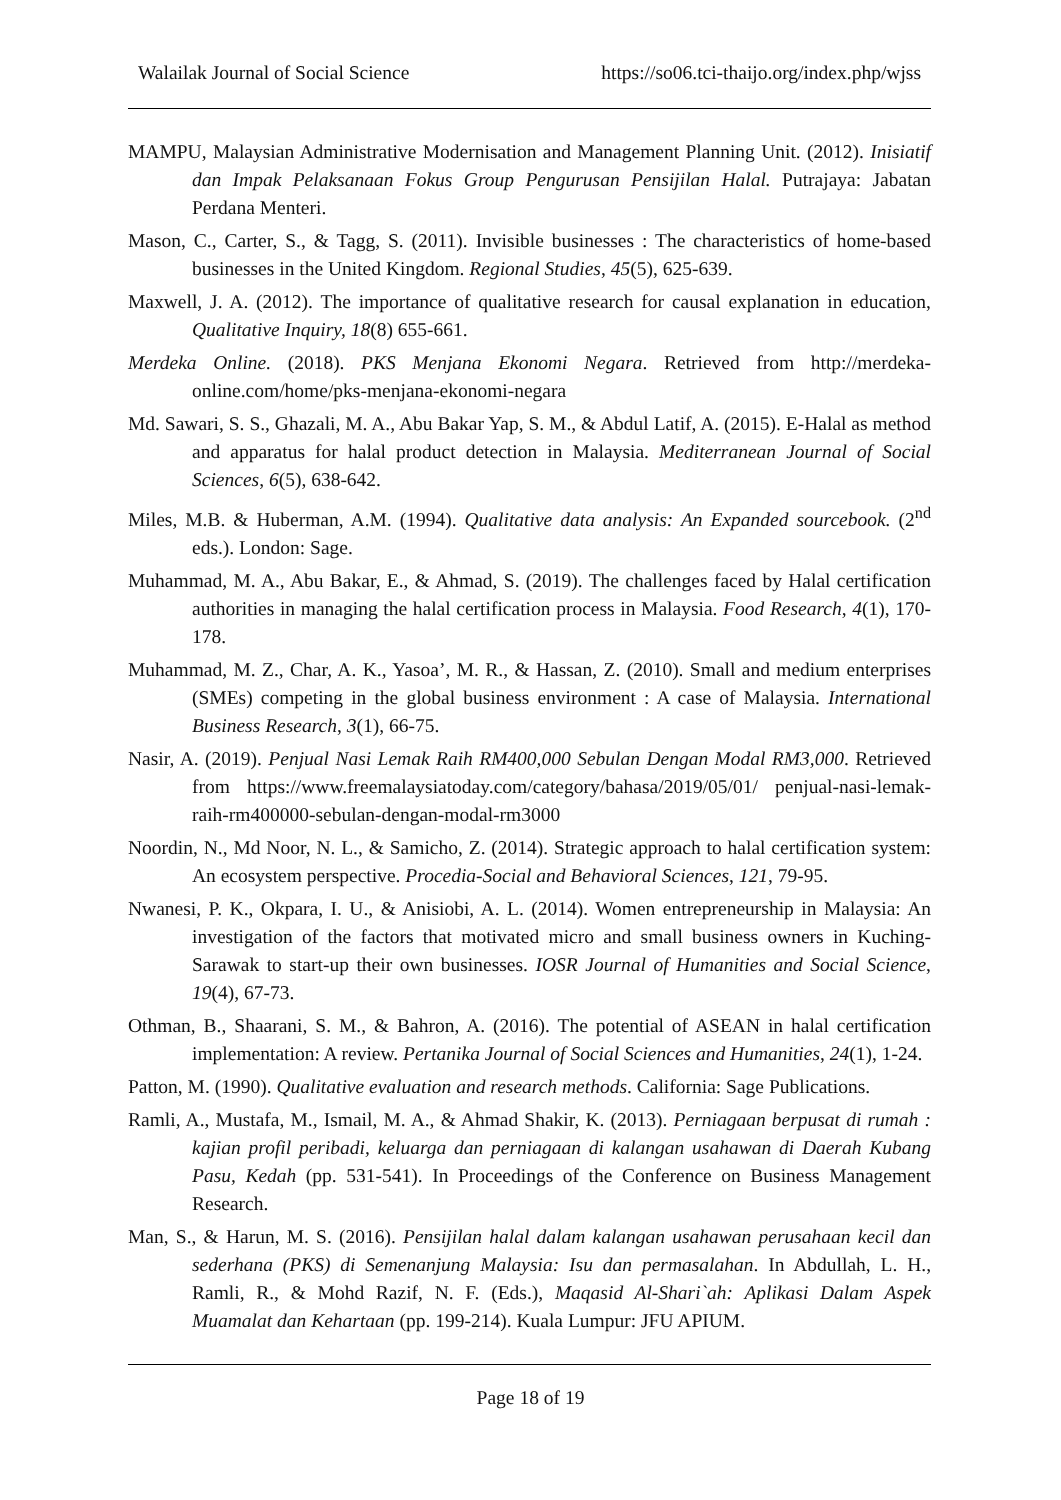Walailak Journal of Social Science https://so06.tci-thaijo.org/index.php/wjss
MAMPU, Malaysian Administrative Modernisation and Management Planning Unit. (2012). Inisiatif dan Impak Pelaksanaan Fokus Group Pengurusan Pensijilan Halal. Putrajaya: Jabatan Perdana Menteri.
Mason, C., Carter, S., & Tagg, S. (2011). Invisible businesses : The characteristics of home-based businesses in the United Kingdom. Regional Studies, 45(5), 625-639.
Maxwell, J. A. (2012). The importance of qualitative research for causal explanation in education, Qualitative Inquiry, 18(8) 655-661.
Merdeka Online. (2018). PKS Menjana Ekonomi Negara. Retrieved from http://merdeka-online.com/home/pks-menjana-ekonomi-negara
Md. Sawari, S. S., Ghazali, M. A., Abu Bakar Yap, S. M., & Abdul Latif, A. (2015). E-Halal as method and apparatus for halal product detection in Malaysia. Mediterranean Journal of Social Sciences, 6(5), 638-642.
Miles, M.B. & Huberman, A.M. (1994). Qualitative data analysis: An Expanded sourcebook. (2<sup>nd</sup> eds.). London: Sage.
Muhammad, M. A., Abu Bakar, E., & Ahmad, S. (2019). The challenges faced by Halal certification authorities in managing the halal certification process in Malaysia. Food Research, 4(1), 170-178.
Muhammad, M. Z., Char, A. K., Yasoa’, M. R., & Hassan, Z. (2010). Small and medium enterprises (SMEs) competing in the global business environment : A case of Malaysia. International Business Research, 3(1), 66-75.
Nasir, A. (2019). Penjual Nasi Lemak Raih RM400,000 Sebulan Dengan Modal RM3,000. Retrieved from https://www.freemalaysiatoday.com/category/bahasa/2019/05/01/ penjual-nasi-lemak-raih-rm400000-sebulan-dengan-modal-rm3000
Noordin, N., Md Noor, N. L., & Samicho, Z. (2014). Strategic approach to halal certification system: An ecosystem perspective. Procedia-Social and Behavioral Sciences, 121, 79-95.
Nwanesi, P. K., Okpara, I. U., & Anisiobi, A. L. (2014). Women entrepreneurship in Malaysia: An investigation of the factors that motivated micro and small business owners in Kuching-Sarawak to start-up their own businesses. IOSR Journal of Humanities and Social Science, 19(4), 67-73.
Othman, B., Shaarani, S. M., & Bahron, A. (2016). The potential of ASEAN in halal certification implementation: A review. Pertanika Journal of Social Sciences and Humanities, 24(1), 1-24.
Patton, M. (1990). Qualitative evaluation and research methods. California: Sage Publications.
Ramli, A., Mustafa, M., Ismail, M. A., & Ahmad Shakir, K. (2013). Perniagaan berpusat di rumah : kajian profil peribadi, keluarga dan perniagaan di kalangan usahawan di Daerah Kubang Pasu, Kedah (pp. 531-541). In Proceedings of the Conference on Business Management Research.
Man, S., & Harun, M. S. (2016). Pensijilan halal dalam kalangan usahawan perusahaan kecil dan sederhana (PKS) di Semenanjung Malaysia: Isu dan permasalahan. In Abdullah, L. H., Ramli, R., & Mohd Razif, N. F. (Eds.), Maqasid Al-Shari`ah: Aplikasi Dalam Aspek Muamalat dan Kehartaan (pp. 199-214). Kuala Lumpur: JFU APIUM.
Page 18 of 19